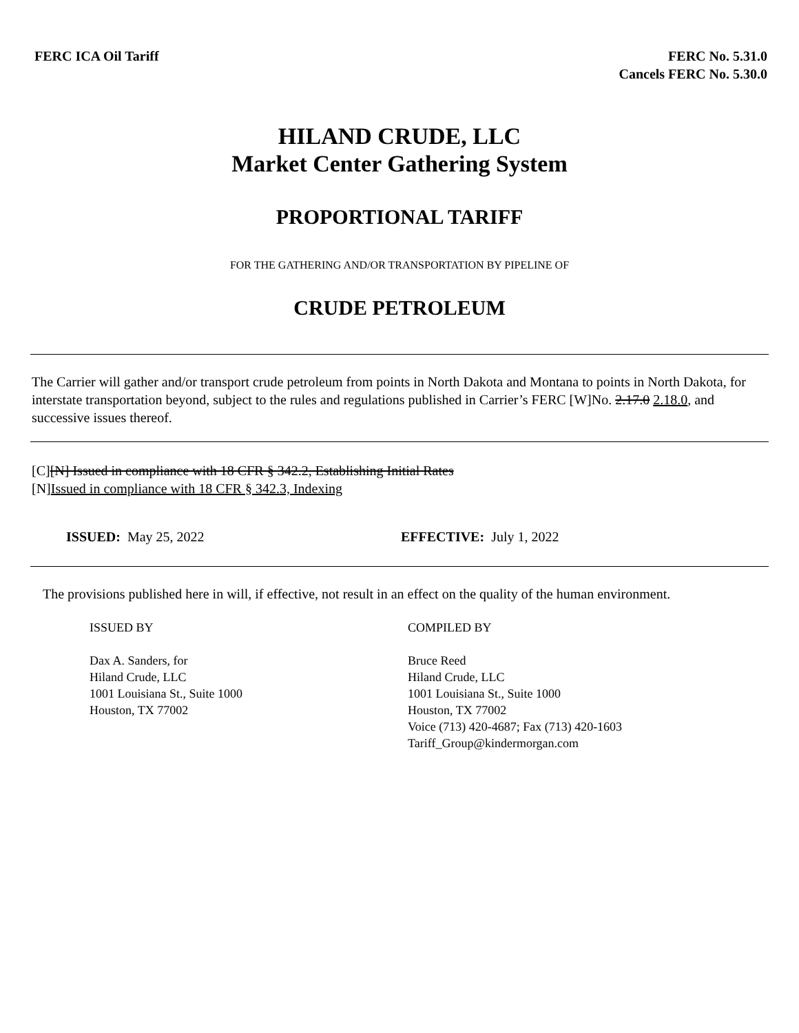FERC ICA Oil Tariff FERC No. 5.31.0
Cancels FERC No. 5.30.0
HILAND CRUDE, LLC
Market Center Gathering System
PROPORTIONAL TARIFF
FOR THE GATHERING AND/OR TRANSPORTATION BY PIPELINE OF
CRUDE PETROLEUM
The Carrier will gather and/or transport crude petroleum from points in North Dakota and Montana to points in North Dakota, for interstate transportation beyond, subject to the rules and regulations published in Carrier’s FERC [W]No. 2.17.0 2.18.0, and successive issues thereof.
[C][N] Issued in compliance with 18 CFR § 342.2, Establishing Initial Rates
[N]Issued in compliance with 18 CFR § 342.3, Indexing
ISSUED: May 25, 2022 EFFECTIVE: July 1, 2022
The provisions published here in will, if effective, not result in an effect on the quality of the human environment.
ISSUED BY
Dax A. Sanders, for
Hiland Crude, LLC
1001 Louisiana St., Suite 1000
Houston, TX 77002
COMPILED BY
Bruce Reed
Hiland Crude, LLC
1001 Louisiana St., Suite 1000
Houston, TX 77002
Voice (713) 420-4687; Fax (713) 420-1603
Tariff_Group@kindermorgan.com